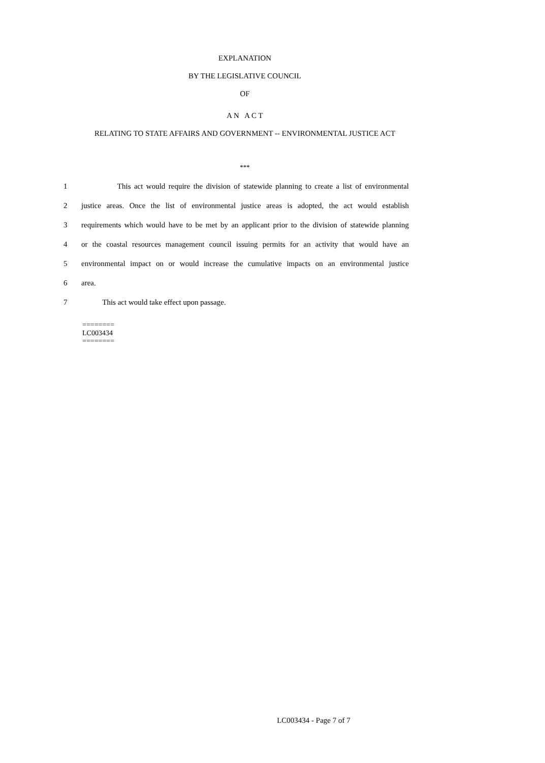EXPLANATION
BY THE LEGISLATIVE COUNCIL
OF
A N A C T
RELATING TO STATE AFFAIRS AND GOVERNMENT -- ENVIRONMENTAL JUSTICE ACT
***
1 This act would require the division of statewide planning to create a list of environmental
2 justice areas. Once the list of environmental justice areas is adopted, the act would establish
3 requirements which would have to be met by an applicant prior to the division of statewide planning
4 or the coastal resources management council issuing permits for an activity that would have an
5 environmental impact on or would increase the cumulative impacts on an environmental justice
6 area.
7 This act would take effect upon passage.
========
LC003434
========
LC003434 - Page 7 of 7